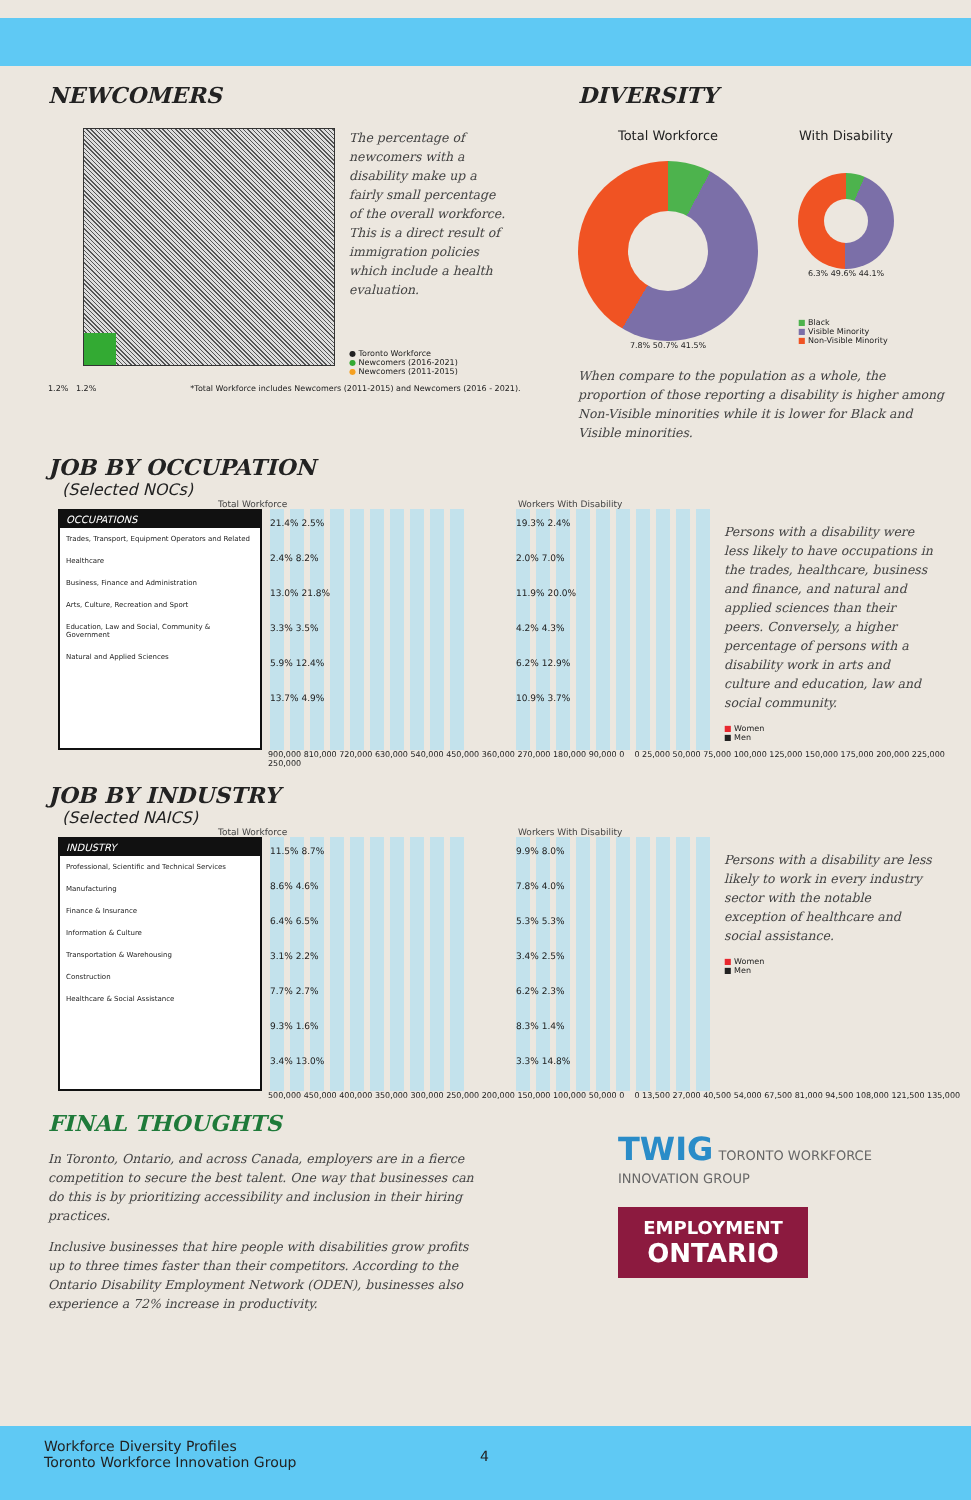NEWCOMERS
The percentage of newcomers with a disability make up a fairly small percentage of the overall workforce. This is a direct result of immigration policies which include a health evaluation.
● Toronto Workforce
● Newcomers (2016-2021)
● Newcomers (2011-2015)
1.2% 1.2% *Total Workforce includes Newcomers (2011-2015) and Newcomers (2016 - 2021).
DIVERSITY
Total Workforce
7.8% 50.7% 41.5%
With Disability
6.3% 49.6% 44.1%
■ Black
■ Visible Minority
■ Non-Visible Minority
When compare to the population as a whole, the proportion of those reporting a disability is higher among Non-Visible minorities while it is lower for Black and Visible minorities.
JOB BY OCCUPATION
(Selected NOCs)
Total Workforce Workers With Disability
OCCUPATIONS
Trades, Transport, Equipment Operators and Related
Healthcare
Business, Finance and Administration
Arts, Culture, Recreation and Sport
Education, Law and Social, Community & Government
Natural and Applied Sciences
21.4% 2.5%
2.4% 8.2%
13.0% 21.8%
3.3% 3.5%
5.9% 12.4%
13.7% 4.9%
19.3% 2.4%
2.0% 7.0%
11.9% 20.0%
4.2% 4.3%
6.2% 12.9%
10.9% 3.7%
Persons with a disability were less likely to have occupations in the trades, healthcare, business and finance, and natural and applied sciences than their peers. Conversely, a higher percentage of persons with a disability work in arts and culture and education, law and social community.
■ Women
■ Men
900,000 810,000 720,000 630,000 540,000 450,000 360,000 270,000 180,000 90,000 0 0 25,000 50,000 75,000 100,000 125,000 150,000 175,000 200,000 225,000 250,000
JOB BY INDUSTRY
(Selected NAICS)
Total Workforce Workers With Disability
INDUSTRY
Professional, Scientific and Technical Services
Manufacturing
Finance & Insurance
Information & Culture
Transportation & Warehousing
Construction
Healthcare & Social Assistance
11.5% 8.7%
8.6% 4.6%
6.4% 6.5%
3.1% 2.2%
7.7% 2.7%
9.3% 1.6%
3.4% 13.0%
9.9% 8.0%
7.8% 4.0%
5.3% 5.3%
3.4% 2.5%
6.2% 2.3%
8.3% 1.4%
3.3% 14.8%
Persons with a disability are less likely to work in every industry sector with the notable exception of healthcare and social assistance.
■ Women
■ Men
500,000 450,000 400,000 350,000 300,000 250,000 200,000 150,000 100,000 50,000 0 0 13,500 27,000 40,500 54,000 67,500 81,000 94,500 108,000 121,500 135,000
FINAL THOUGHTS
In Toronto, Ontario, and across Canada, employers are in a fierce competition to secure the best talent. One way that businesses can do this is by prioritizing accessibility and inclusion in their hiring practices.
Inclusive businesses that hire people with disabilities grow profits up to three times faster than their competitors. According to the Ontario Disability Employment Network (ODEN), businesses also experience a 72% increase in productivity.
TWIG TORONTO WORKFORCE
INNOVATION GROUP
EMPLOYMENT
ONTARIO
Workforce Diversity Profiles
Toronto Workforce Innovation Group
4